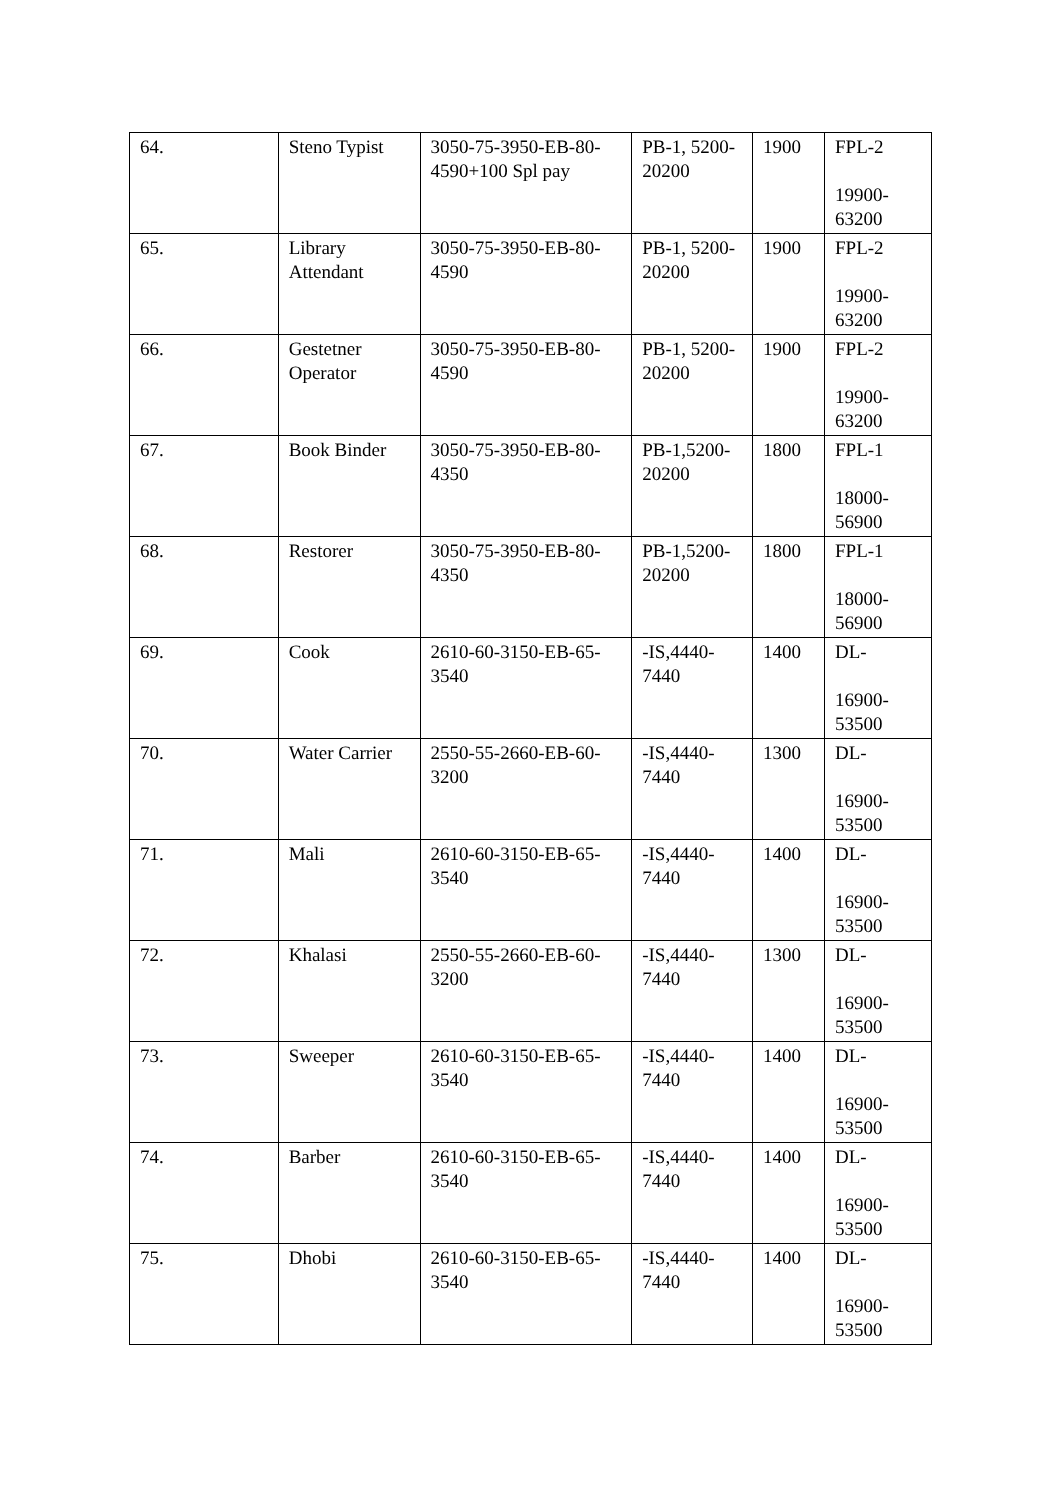| 64. | Steno Typist | 3050-75-3950-EB-80-4590+100 Spl pay | PB-1, 5200-20200 | 1900 | FPL-2 19900-63200 |
| 65. | Library Attendant | 3050-75-3950-EB-80-4590 | PB-1, 5200-20200 | 1900 | FPL-2 19900-63200 |
| 66. | Gestetner Operator | 3050-75-3950-EB-80-4590 | PB-1, 5200-20200 | 1900 | FPL-2 19900-63200 |
| 67. | Book Binder | 3050-75-3950-EB-80-4350 | PB-1,5200-20200 | 1800 | FPL-1 18000-56900 |
| 68. | Restorer | 3050-75-3950-EB-80-4350 | PB-1,5200-20200 | 1800 | FPL-1 18000-56900 |
| 69. | Cook | 2610-60-3150-EB-65-3540 | -IS,4440-7440 | 1400 | DL- 16900-53500 |
| 70. | Water Carrier | 2550-55-2660-EB-60-3200 | -IS,4440-7440 | 1300 | DL- 16900-53500 |
| 71. | Mali | 2610-60-3150-EB-65-3540 | -IS,4440-7440 | 1400 | DL- 16900-53500 |
| 72. | Khalasi | 2550-55-2660-EB-60-3200 | -IS,4440-7440 | 1300 | DL- 16900-53500 |
| 73. | Sweeper | 2610-60-3150-EB-65-3540 | -IS,4440-7440 | 1400 | DL- 16900-53500 |
| 74. | Barber | 2610-60-3150-EB-65-3540 | -IS,4440-7440 | 1400 | DL- 16900-53500 |
| 75. | Dhobi | 2610-60-3150-EB-65-3540 | -IS,4440-7440 | 1400 | DL- 16900-53500 |